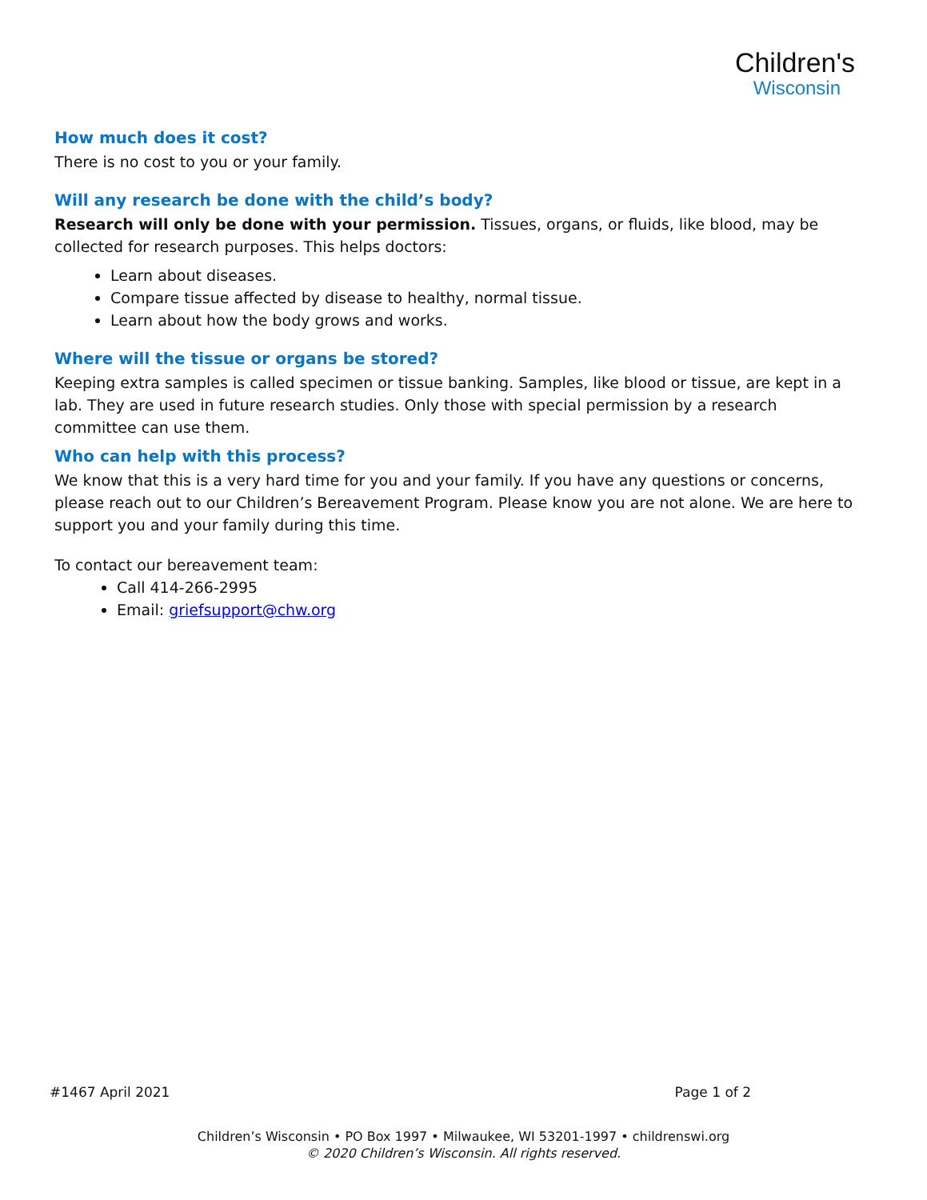Children's
Wisconsin
How much does it cost?
There is no cost to you or your family.
Will any research be done with the child’s body?
Research will only be done with your permission. Tissues, organs, or fluids, like blood, may be collected for research purposes. This helps doctors:
Learn about diseases.
Compare tissue affected by disease to healthy, normal tissue.
Learn about how the body grows and works.
Where will the tissue or organs be stored?
Keeping extra samples is called specimen or tissue banking. Samples, like blood or tissue, are kept in a lab. They are used in future research studies. Only those with special permission by a research committee can use them.
Who can help with this process?
We know that this is a very hard time for you and your family. If you have any questions or concerns, please reach out to our Children’s Bereavement Program. Please know you are not alone. We are here to support you and your family during this time.
To contact our bereavement team:
Call 414-266-2995
Email: griefsupport@chw.org
#1467 April 2021 Page 1 of 2
Children’s Wisconsin • PO Box 1997 • Milwaukee, WI 53201-1997 • childrenswi.org
© 2020 Children’s Wisconsin. All rights reserved.